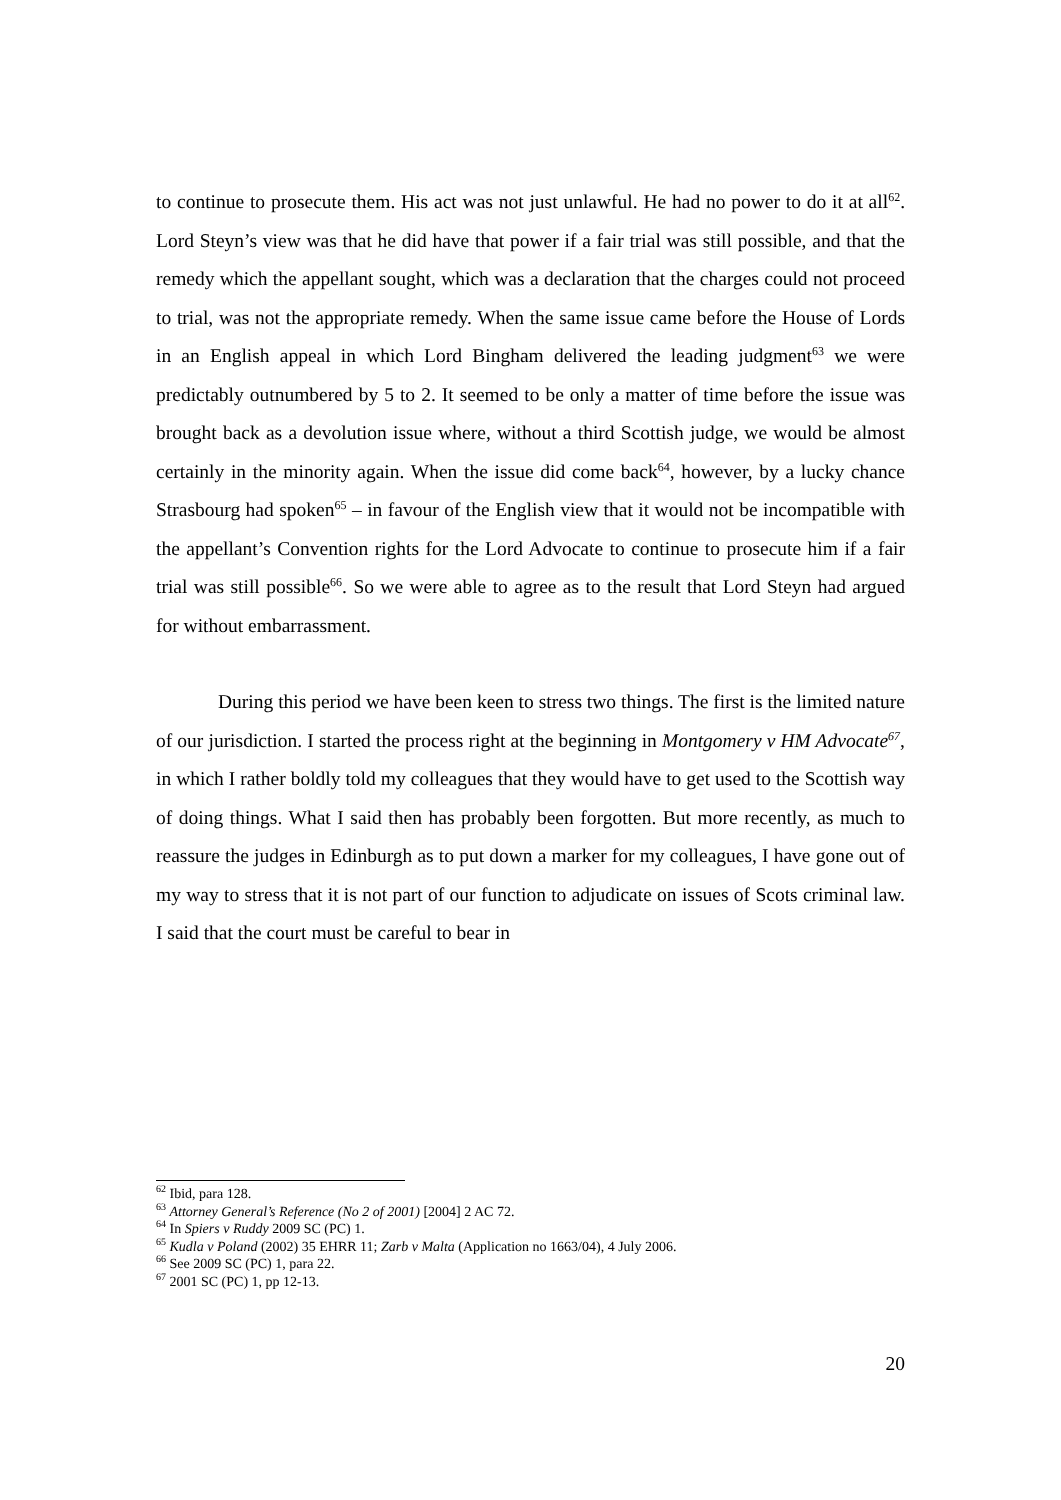to continue to prosecute them. His act was not just unlawful. He had no power to do it at all<sup>62</sup>. Lord Steyn’s view was that he did have that power if a fair trial was still possible, and that the remedy which the appellant sought, which was a declaration that the charges could not proceed to trial, was not the appropriate remedy. When the same issue came before the House of Lords in an English appeal in which Lord Bingham delivered the leading judgment<sup>63</sup> we were predictably outnumbered by 5 to 2. It seemed to be only a matter of time before the issue was brought back as a devolution issue where, without a third Scottish judge, we would be almost certainly in the minority again. When the issue did come back<sup>64</sup>, however, by a lucky chance Strasbourg had spoken<sup>65</sup> – in favour of the English view that it would not be incompatible with the appellant’s Convention rights for the Lord Advocate to continue to prosecute him if a fair trial was still possible<sup>66</sup>. So we were able to agree as to the result that Lord Steyn had argued for without embarrassment.
During this period we have been keen to stress two things. The first is the limited nature of our jurisdiction. I started the process right at the beginning in Montgomery v HM Advocate<sup>67</sup>, in which I rather boldly told my colleagues that they would have to get used to the Scottish way of doing things. What I said then has probably been forgotten. But more recently, as much to reassure the judges in Edinburgh as to put down a marker for my colleagues, I have gone out of my way to stress that it is not part of our function to adjudicate on issues of Scots criminal law. I said that the court must be careful to bear in
<sup>62</sup> Ibid, para 128.
<sup>63</sup> Attorney General’s Reference (No 2 of 2001) [2004] 2 AC 72.
<sup>64</sup> In Spiers v Ruddy 2009 SC (PC) 1.
<sup>65</sup> Kudla v Poland (2002) 35 EHRR 11; Zarb v Malta (Application no 1663/04), 4 July 2006.
<sup>66</sup> See 2009 SC (PC) 1, para 22.
<sup>67</sup> 2001 SC (PC) 1, pp 12-13.
20